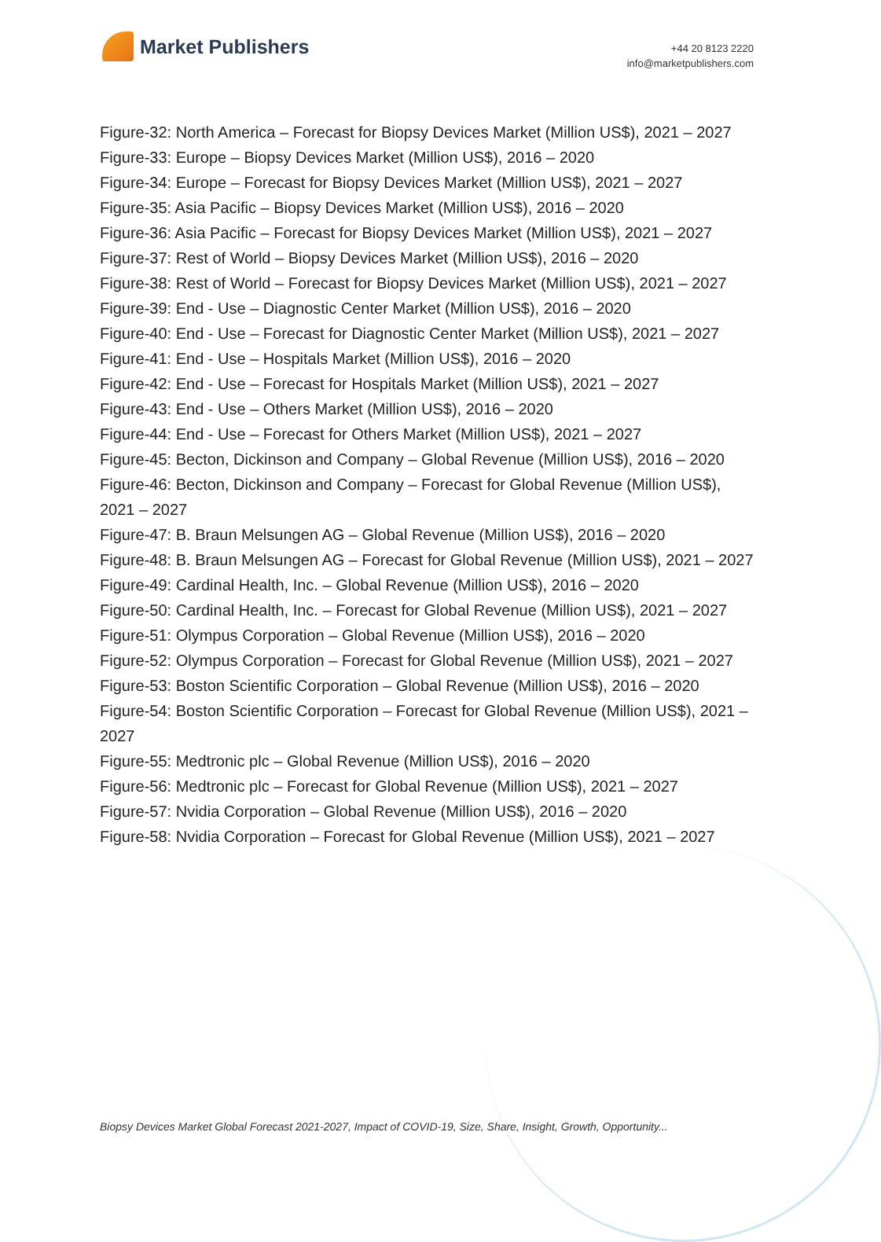Market Publishers
+44 20 8123 2220
info@marketpublishers.com
Figure-32: North America – Forecast for Biopsy Devices Market (Million US$), 2021 – 2027
Figure-33: Europe – Biopsy Devices Market (Million US$), 2016 – 2020
Figure-34: Europe – Forecast for Biopsy Devices Market (Million US$), 2021 – 2027
Figure-35: Asia Pacific – Biopsy Devices Market (Million US$), 2016 – 2020
Figure-36: Asia Pacific – Forecast for Biopsy Devices Market (Million US$), 2021 – 2027
Figure-37: Rest of World – Biopsy Devices Market (Million US$), 2016 – 2020
Figure-38: Rest of World – Forecast for Biopsy Devices Market (Million US$), 2021 – 2027
Figure-39: End - Use – Diagnostic Center Market (Million US$), 2016 – 2020
Figure-40: End - Use – Forecast for Diagnostic Center Market (Million US$), 2021 – 2027
Figure-41: End - Use – Hospitals Market (Million US$), 2016 – 2020
Figure-42: End - Use – Forecast for Hospitals Market (Million US$), 2021 – 2027
Figure-43: End - Use – Others Market (Million US$), 2016 – 2020
Figure-44: End - Use – Forecast for Others Market (Million US$), 2021 – 2027
Figure-45: Becton, Dickinson and Company – Global Revenue (Million US$), 2016 – 2020
Figure-46: Becton, Dickinson and Company – Forecast for Global Revenue (Million US$), 2021 – 2027
Figure-47: B. Braun Melsungen AG – Global Revenue (Million US$), 2016 – 2020
Figure-48: B. Braun Melsungen AG – Forecast for Global Revenue (Million US$), 2021 – 2027
Figure-49: Cardinal Health, Inc. – Global Revenue (Million US$), 2016 – 2020
Figure-50: Cardinal Health, Inc. – Forecast for Global Revenue (Million US$), 2021 – 2027
Figure-51: Olympus Corporation – Global Revenue (Million US$), 2016 – 2020
Figure-52: Olympus Corporation – Forecast for Global Revenue (Million US$), 2021 – 2027
Figure-53: Boston Scientific Corporation – Global Revenue (Million US$), 2016 – 2020
Figure-54: Boston Scientific Corporation – Forecast for Global Revenue (Million US$), 2021 – 2027
Figure-55: Medtronic plc – Global Revenue (Million US$), 2016 – 2020
Figure-56: Medtronic plc – Forecast for Global Revenue (Million US$), 2021 – 2027
Figure-57: Nvidia Corporation – Global Revenue (Million US$), 2016 – 2020
Figure-58: Nvidia Corporation – Forecast for Global Revenue (Million US$), 2021 – 2027
Biopsy Devices Market Global Forecast 2021-2027, Impact of COVID-19, Size, Share, Insight, Growth, Opportunity...